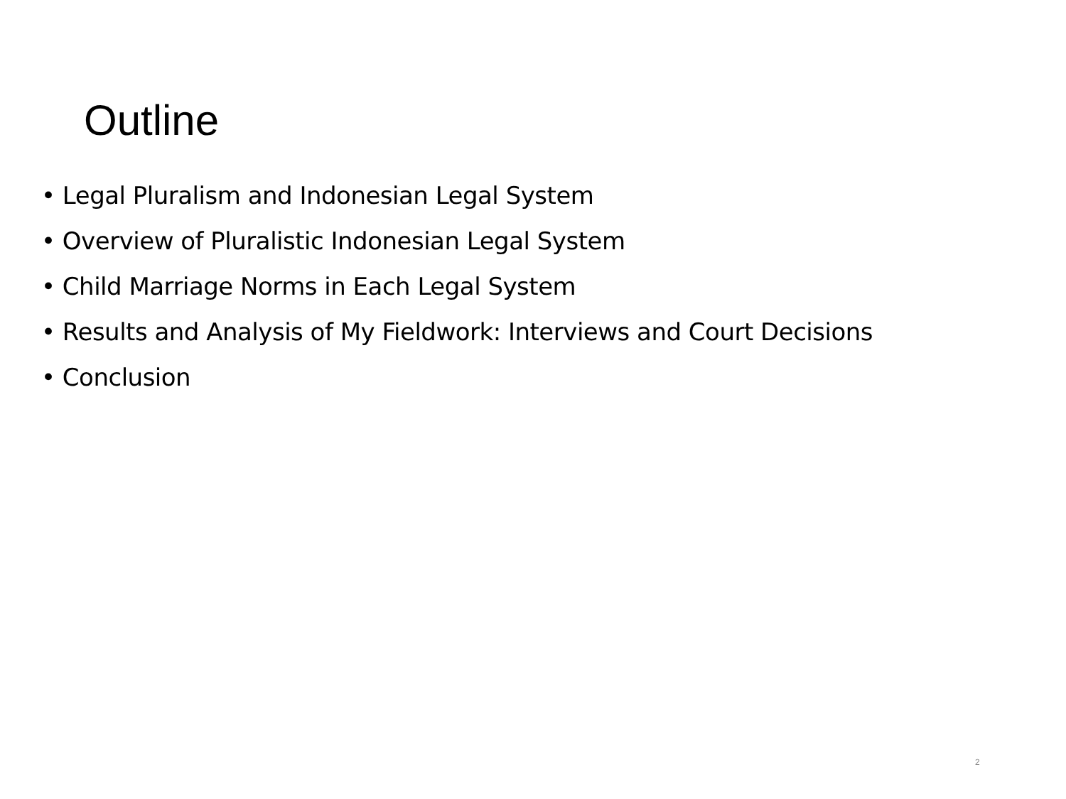Outline
• Legal Pluralism and Indonesian Legal System
• Overview of Pluralistic Indonesian Legal System
• Child Marriage Norms in Each Legal System
• Results and Analysis of My Fieldwork: Interviews and Court Decisions
• Conclusion
2